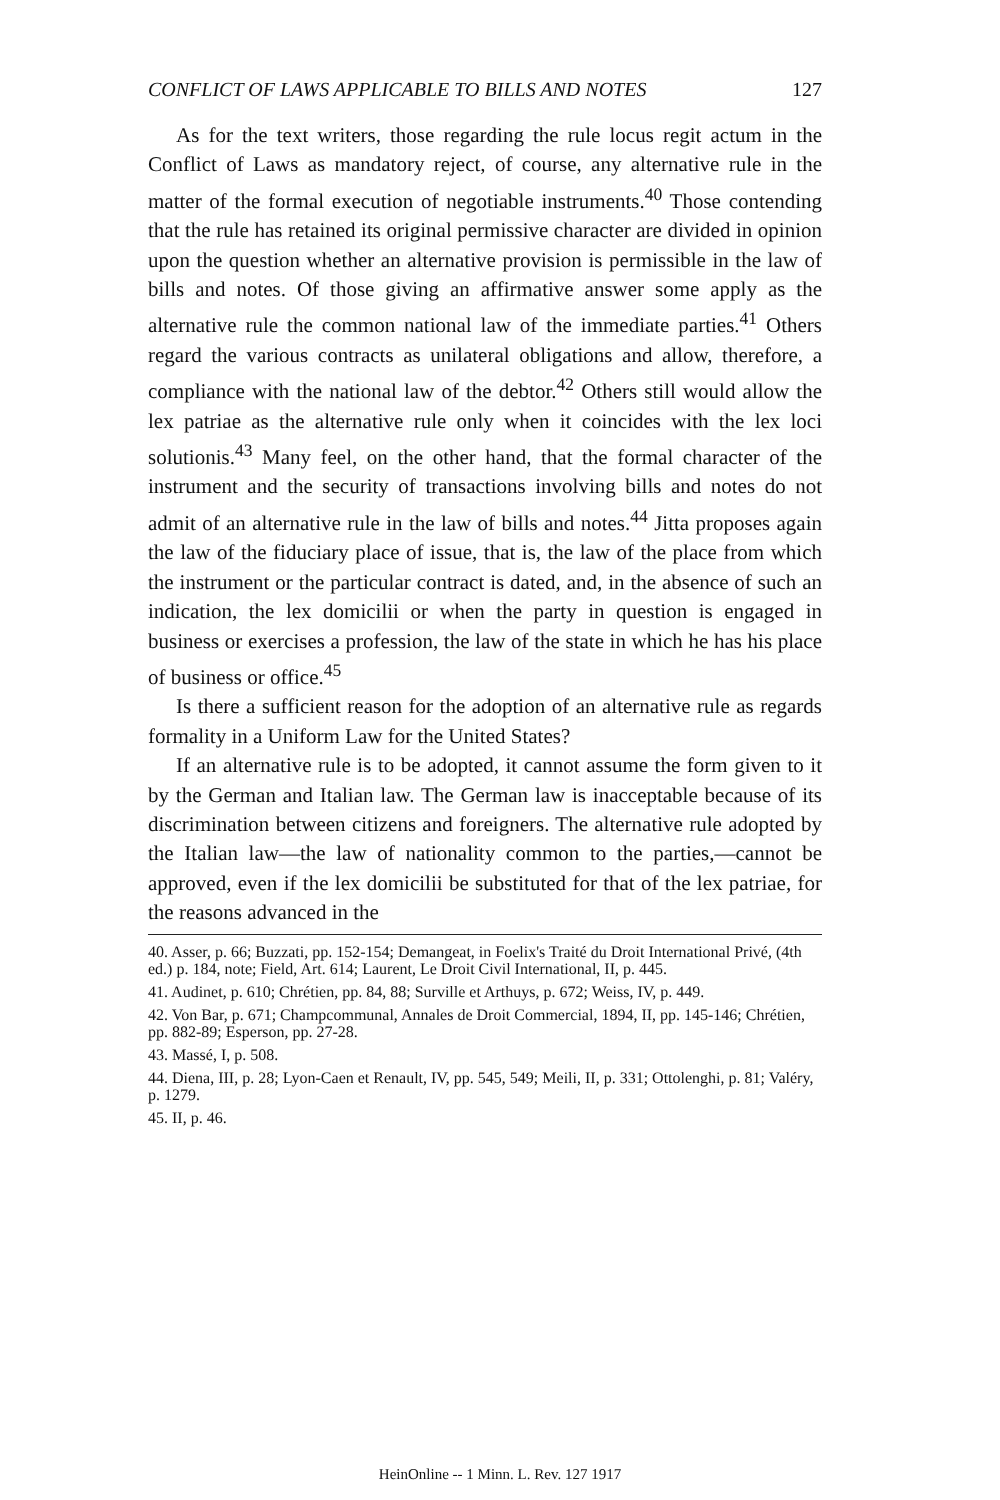CONFLICT OF LAWS APPLICABLE TO BILLS AND NOTES 127
As for the text writers, those regarding the rule locus regit actum in the Conflict of Laws as mandatory reject, of course, any alternative rule in the matter of the formal execution of negotiable instruments.<sup>40</sup> Those contending that the rule has retained its original permissive character are divided in opinion upon the question whether an alternative provision is permissible in the law of bills and notes. Of those giving an affirmative answer some apply as the alternative rule the common national law of the immediate parties.<sup>41</sup> Others regard the various contracts as unilateral obligations and allow, therefore, a compliance with the national law of the debtor.<sup>42</sup> Others still would allow the lex patriae as the alternative rule only when it coincides with the lex loci solutionis.<sup>43</sup> Many feel, on the other hand, that the formal character of the instrument and the security of transactions involving bills and notes do not admit of an alternative rule in the law of bills and notes.<sup>44</sup> Jitta proposes again the law of the fiduciary place of issue, that is, the law of the place from which the instrument or the particular contract is dated, and, in the absence of such an indication, the lex domicilii or when the party in question is engaged in business or exercises a profession, the law of the state in which he has his place of business or office.<sup>45</sup>
Is there a sufficient reason for the adoption of an alternative rule as regards formality in a Uniform Law for the United States?
If an alternative rule is to be adopted, it cannot assume the form given to it by the German and Italian law. The German law is inacceptable because of its discrimination between citizens and foreigners. The alternative rule adopted by the Italian law—the law of nationality common to the parties,—cannot be approved, even if the lex domicilii be substituted for that of the lex patriae, for the reasons advanced in the
40. Asser, p. 66; Buzzati, pp. 152-154; Demangeat, in Foelix's Traité du Droit International Privé, (4th ed.) p. 184, note; Field, Art. 614; Laurent, Le Droit Civil International, II, p. 445.
41. Audinet, p. 610; Chrétien, pp. 84, 88; Surville et Arthuys, p. 672; Weiss, IV, p. 449.
42. Von Bar, p. 671; Champcommunal, Annales de Droit Commercial, 1894, II, pp. 145-146; Chrétien, pp. 882-89; Esperson, pp. 27-28.
43. Massé, I, p. 508.
44. Diena, III, p. 28; Lyon-Caen et Renault, IV, pp. 545, 549; Meili, II, p. 331; Ottolenghi, p. 81; Valéry, p. 1279.
45. II, p. 46.
HeinOnline -- 1 Minn. L. Rev. 127 1917